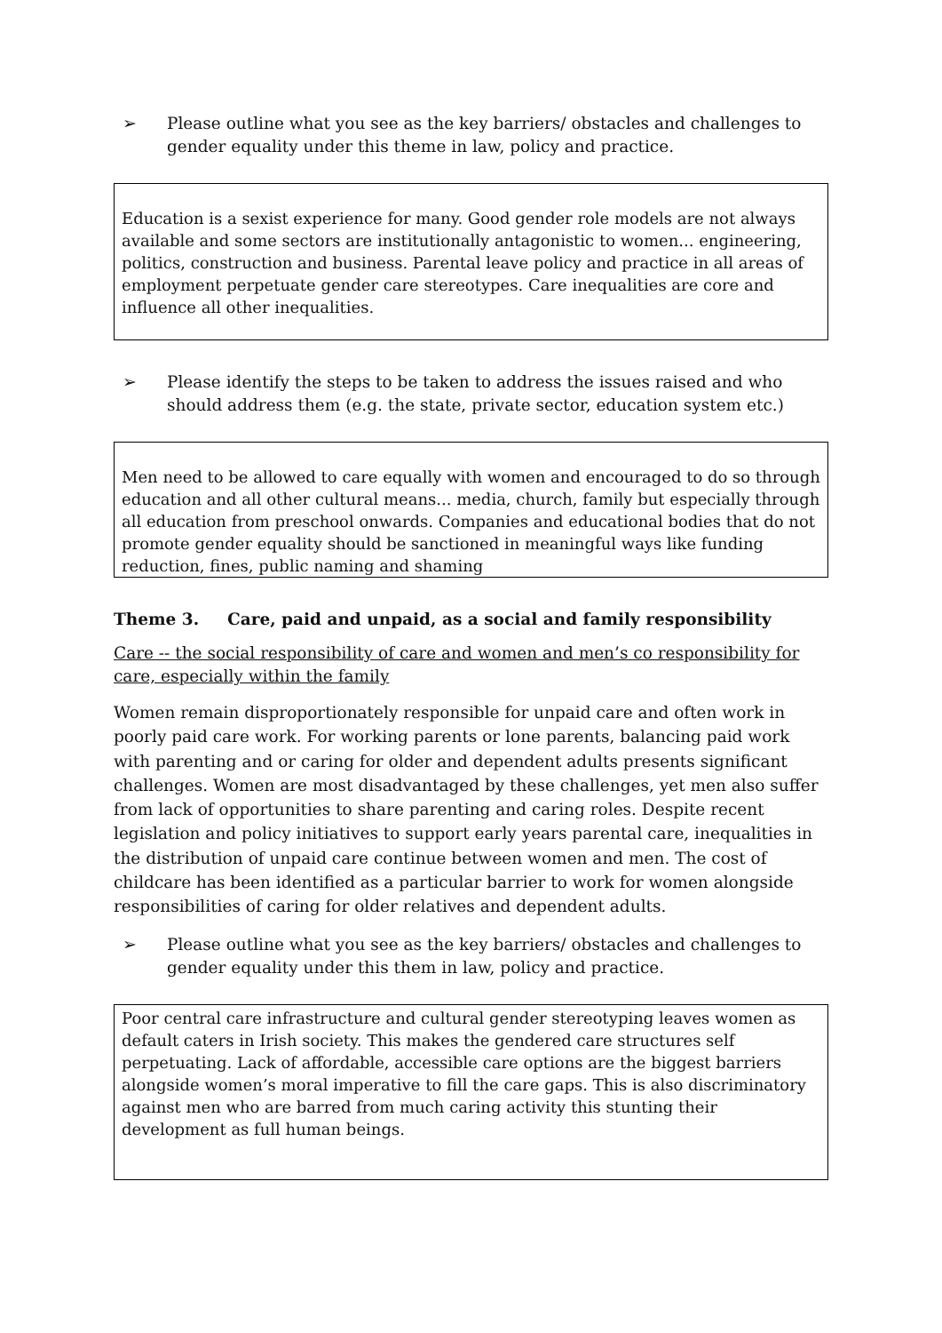➢ Please outline what you see as the key barriers/ obstacles and challenges to gender equality under this theme in law, policy and practice.
Education is a sexist experience for many. Good gender role models are not always available and some sectors are institutionally antagonistic to women... engineering, politics, construction and business. Parental leave policy and practice in all areas of employment perpetuate gender care stereotypes. Care inequalities are core and influence all other inequalities.
➢ Please identify the steps to be taken to address the issues raised and who should address them (e.g. the state, private sector, education system etc.)
Men need to be allowed to care equally with women and encouraged to do so through education and all other cultural means... media, church, family but especially through all education from preschool onwards. Companies and educational bodies that do not promote gender equality should be sanctioned in meaningful ways like funding reduction, fines, public naming and shaming
Theme 3. Care, paid and unpaid, as a social and family responsibility
Care -- the social responsibility of care and women and men’s co responsibility for care, especially within the family
Women remain disproportionately responsible for unpaid care and often work in poorly paid care work. For working parents or lone parents, balancing paid work with parenting and or caring for older and dependent adults presents significant challenges. Women are most disadvantaged by these challenges, yet men also suffer from lack of opportunities to share parenting and caring roles. Despite recent legislation and policy initiatives to support early years parental care, inequalities in the distribution of unpaid care continue between women and men. The cost of childcare has been identified as a particular barrier to work for women alongside responsibilities of caring for older relatives and dependent adults.
➢ Please outline what you see as the key barriers/ obstacles and challenges to gender equality under this them in law, policy and practice.
Poor central care infrastructure and cultural gender stereotyping leaves women as default caters in Irish society. This makes the gendered care structures self perpetuating. Lack of affordable, accessible care options are the biggest barriers alongside women’s moral imperative to fill the care gaps. This is also discriminatory against men who are barred from much caring activity this stunting their development as full human beings.